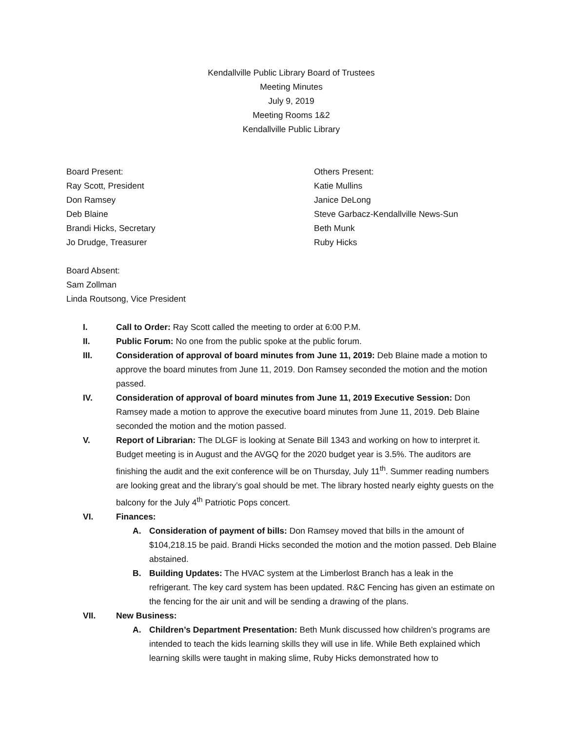Kendallville Public Library Board of Trustees
Meeting Minutes
July 9, 2019
Meeting Rooms 1&2
Kendallville Public Library
Board Present:
Ray Scott, President
Don Ramsey
Deb Blaine
Brandi Hicks, Secretary
Jo Drudge, Treasurer
Others Present:
Katie Mullins
Janice DeLong
Steve Garbacz-Kendallville News-Sun
Beth Munk
Ruby Hicks
Board Absent:
Sam Zollman
Linda Routsong, Vice President
I. Call to Order: Ray Scott called the meeting to order at 6:00 P.M.
II. Public Forum: No one from the public spoke at the public forum.
III. Consideration of approval of board minutes from June 11, 2019: Deb Blaine made a motion to approve the board minutes from June 11, 2019. Don Ramsey seconded the motion and the motion passed.
IV. Consideration of approval of board minutes from June 11, 2019 Executive Session: Don Ramsey made a motion to approve the executive board minutes from June 11, 2019. Deb Blaine seconded the motion and the motion passed.
V. Report of Librarian: The DLGF is looking at Senate Bill 1343 and working on how to interpret it. Budget meeting is in August and the AVGQ for the 2020 budget year is 3.5%. The auditors are finishing the audit and the exit conference will be on Thursday, July 11<sup>th</sup>. Summer reading numbers are looking great and the library’s goal should be met. The library hosted nearly eighty guests on the balcony for the July 4<sup>th</sup> Patriotic Pops concert.
VI. Finances:
A. Consideration of payment of bills: Don Ramsey moved that bills in the amount of $104,218.15 be paid. Brandi Hicks seconded the motion and the motion passed. Deb Blaine abstained.
B. Building Updates: The HVAC system at the Limberlost Branch has a leak in the refrigerant. The key card system has been updated. R&C Fencing has given an estimate on the fencing for the air unit and will be sending a drawing of the plans.
VII. New Business:
A. Children’s Department Presentation: Beth Munk discussed how children’s programs are intended to teach the kids learning skills they will use in life. While Beth explained which learning skills were taught in making slime, Ruby Hicks demonstrated how to